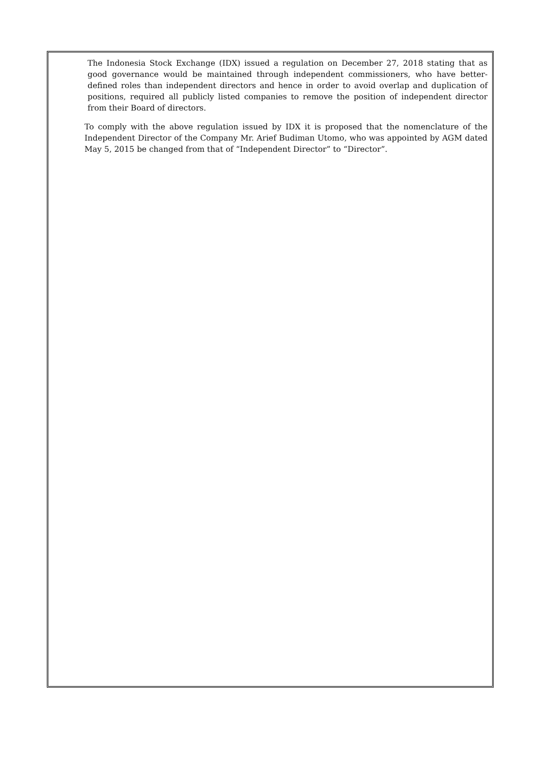The Indonesia Stock Exchange (IDX) issued a regulation on December 27, 2018 stating that as good governance would be maintained through independent commissioners, who have better-defined roles than independent directors and hence in order to avoid overlap and duplication of positions, required all publicly listed companies to remove the position of independent director from their Board of directors.
To comply with the above regulation issued by IDX it is proposed that the nomenclature of the Independent Director of the Company Mr. Arief Budiman Utomo, who was appointed by AGM dated May 5, 2015 be changed from that of “Independent Director” to “Director”.